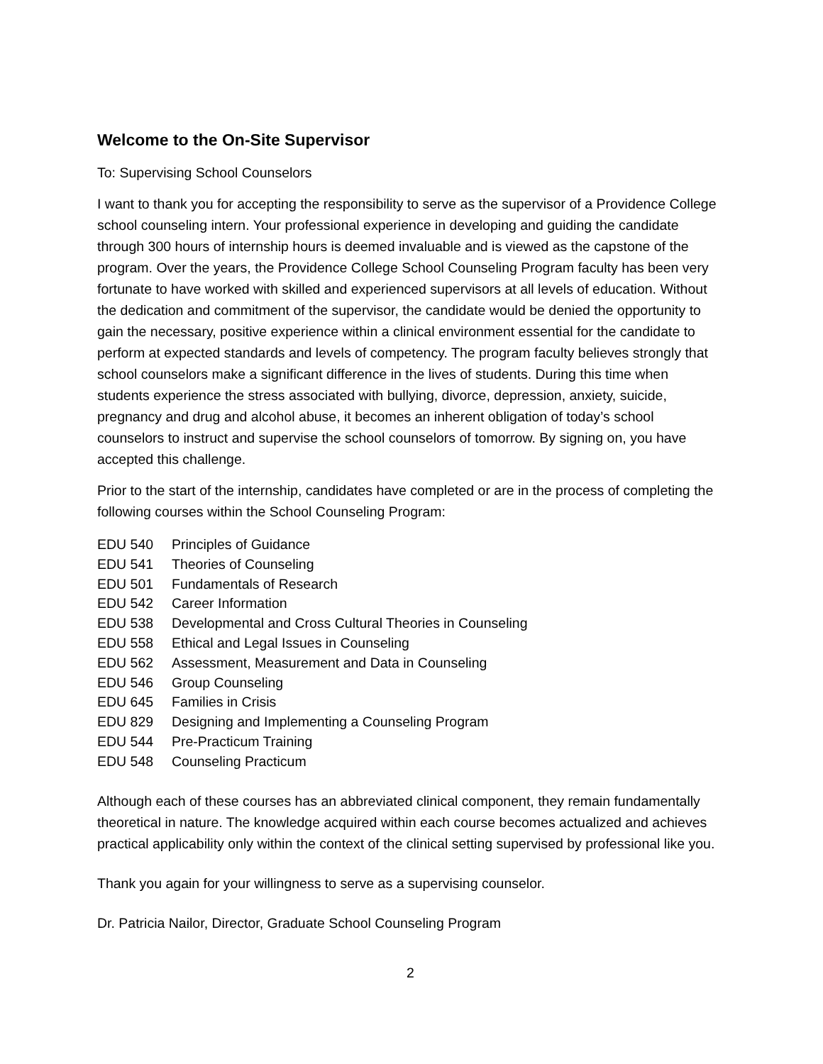Welcome to the On-Site Supervisor
To: Supervising School Counselors
I want to thank you for accepting the responsibility to serve as the supervisor of a Providence College school counseling intern. Your professional experience in developing and guiding the candidate through 300 hours of internship hours is deemed invaluable and is viewed as the capstone of the program. Over the years, the Providence College School Counseling Program faculty has been very fortunate to have worked with skilled and experienced supervisors at all levels of education. Without the dedication and commitment of the supervisor, the candidate would be denied the opportunity to gain the necessary, positive experience within a clinical environment essential for the candidate to perform at expected standards and levels of competency. The program faculty believes strongly that school counselors make a significant difference in the lives of students. During this time when students experience the stress associated with bullying, divorce, depression, anxiety, suicide, pregnancy and drug and alcohol abuse, it becomes an inherent obligation of today’s school counselors to instruct and supervise the school counselors of tomorrow. By signing on, you have accepted this challenge.
Prior to the start of the internship, candidates have completed or are in the process of completing the following courses within the School Counseling Program:
| EDU 540 | Principles of Guidance |
| EDU 541 | Theories of Counseling |
| EDU 501 | Fundamentals of Research |
| EDU 542 | Career Information |
| EDU 538 | Developmental and Cross Cultural Theories in Counseling |
| EDU 558 | Ethical and Legal Issues in Counseling |
| EDU 562 | Assessment, Measurement and Data in Counseling |
| EDU 546 | Group Counseling |
| EDU 645 | Families in Crisis |
| EDU 829 | Designing and Implementing a Counseling Program |
| EDU 544 | Pre-Practicum Training |
| EDU 548 | Counseling Practicum |
Although each of these courses has an abbreviated clinical component, they remain fundamentally theoretical in nature. The knowledge acquired within each course becomes actualized and achieves practical applicability only within the context of the clinical setting supervised by professional like you.
Thank you again for your willingness to serve as a supervising counselor.
Dr. Patricia Nailor, Director, Graduate School Counseling Program
2